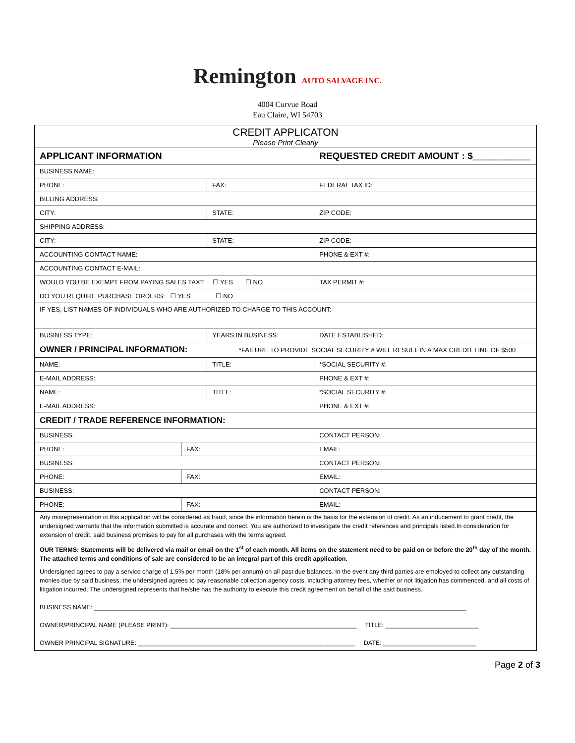Remington AUTO SALVAGE INC.
4004 Curvue Road
Eau Claire, WI 54703
| CREDIT APPLICATON Please Print Clearly | | | |
| APPLICANT INFORMATION | | | REQUESTED CREDIT AMOUNT : $___________ |
| BUSINESS NAME: | | | |
| PHONE: | | FAX: | FEDERAL TAX ID: |
| BILLING ADDRESS: | | | |
| CITY: | | STATE: | ZIP CODE: |
| SHIPPING ADDRESS: | | | |
| CITY: | | STATE: | ZIP CODE: |
| ACCOUNTING CONTACT NAME: | | | PHONE & EXT #: |
| ACCOUNTING CONTACT E-MAIL: | | | |
| WOULD YOU BE EXEMPT FROM PAYING SALES TAX? ☐ YES ☐ NO | | | TAX PERMIT #: |
| DO YOU REQUIRE PURCHASE ORDERS: ☐ YES ☐ NO | | | |
| IF YES, LIST NAMES OF INDIVIDUALS WHO ARE AUTHORIZED TO CHARGE TO THIS ACCOUNT: | | | |
| BUSINESS TYPE: | | YEARS IN BUSINESS: | DATE ESTABLISHED: |
| OWNER / PRINCIPAL INFORMATION: *FAILURE TO PROVIDE SOCIAL SECURITY # WILL RESULT IN A MAX CREDIT LINE OF $500 | | | |
| NAME: | | TITLE: | *SOCIAL SECURITY #: |
| E-MAIL ADDRESS: | | | PHONE & EXT #: |
| NAME: | | TITLE: | *SOCIAL SECURITY #: |
| E-MAIL ADDRESS: | | | PHONE & EXT #: |
| CREDIT / TRADE REFERENCE INFORMATION: | | | |
| BUSINESS: | | | CONTACT PERSON: |
| PHONE: | FAX: | | EMAIL: |
| BUSINESS: | | | CONTACT PERSON: |
| PHONE: | FAX: | | EMAIL: |
| BUSINESS: | | | CONTACT PERSON: |
| PHONE: | FAX: | | EMAIL: |
| Any misrepresentation in this application will be considered as fraud, since the information herein is the basis for the extension of credit. As an inducement to grant credit, the undersigned warrants that the information submitted is accurate and correct. You are authorized to investigate the credit references and principals listed.In consideration for extension of credit, said business promises to pay for all purchases with the terms agreed. OUR TERMS: Statements will be delivered via mail or email on the 1<sup>st</sup> of each month. All items on the statement need to be paid on or before the 20<sup>th</sup> day of the month. The attached terms and conditions of sale are considered to be an integral part of this credit application. Undersigned agrees to pay a service charge of 1.5% per month (18% per annum) on all past due balances. In the event any third parties are employed to collect any outstanding monies due by said business, the undersigned agrees to pay reasonable collection agency costs, including attorney fees, whether or not litigation has commenced, and all costs of litigation incurred. The undersigned represents that he/she has the authority to execute this credit agreement on behalf of the said business. BUSINESS NAME: ____________________________________________________________________________________________________________ OWNER/PRINCIPAL NAME (PLEASE PRINT): ______________________________________________________ TITLE: ___________________________ OWNER PRINCIPAL SIGNATURE: _______________________________________________________________ DATE: ___________________________ | | | |
Page 2 of 3